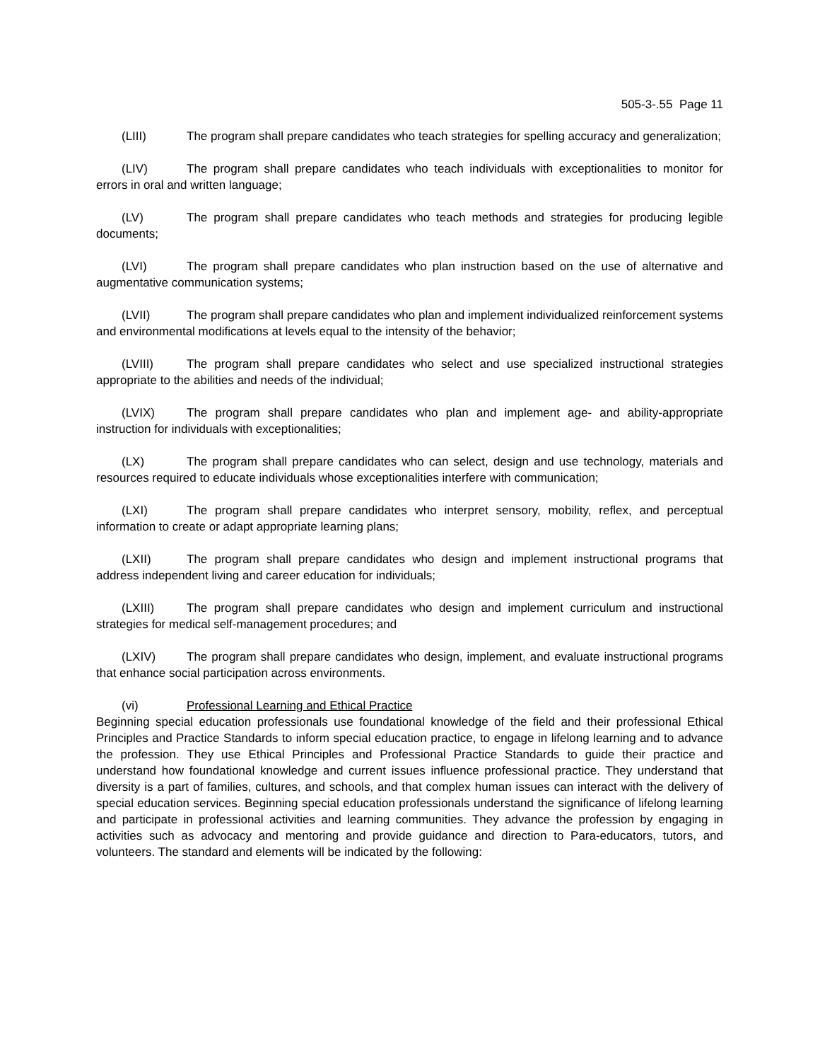505-3-.55 Page 11
(LIII) The program shall prepare candidates who teach strategies for spelling accuracy and generalization;
(LIV) The program shall prepare candidates who teach individuals with exceptionalities to monitor for errors in oral and written language;
(LV) The program shall prepare candidates who teach methods and strategies for producing legible documents;
(LVI) The program shall prepare candidates who plan instruction based on the use of alternative and augmentative communication systems;
(LVII) The program shall prepare candidates who plan and implement individualized reinforcement systems and environmental modifications at levels equal to the intensity of the behavior;
(LVIII) The program shall prepare candidates who select and use specialized instructional strategies appropriate to the abilities and needs of the individual;
(LVIX) The program shall prepare candidates who plan and implement age- and ability-appropriate instruction for individuals with exceptionalities;
(LX) The program shall prepare candidates who can select, design and use technology, materials and resources required to educate individuals whose exceptionalities interfere with communication;
(LXI) The program shall prepare candidates who interpret sensory, mobility, reflex, and perceptual information to create or adapt appropriate learning plans;
(LXII) The program shall prepare candidates who design and implement instructional programs that address independent living and career education for individuals;
(LXIII) The program shall prepare candidates who design and implement curriculum and instructional strategies for medical self-management procedures; and
(LXIV) The program shall prepare candidates who design, implement, and evaluate instructional programs that enhance social participation across environments.
(vi) Professional Learning and Ethical Practice
Beginning special education professionals use foundational knowledge of the field and their professional Ethical Principles and Practice Standards to inform special education practice, to engage in lifelong learning and to advance the profession. They use Ethical Principles and Professional Practice Standards to guide their practice and understand how foundational knowledge and current issues influence professional practice. They understand that diversity is a part of families, cultures, and schools, and that complex human issues can interact with the delivery of special education services. Beginning special education professionals understand the significance of lifelong learning and participate in professional activities and learning communities. They advance the profession by engaging in activities such as advocacy and mentoring and provide guidance and direction to Para-educators, tutors, and volunteers. The standard and elements will be indicated by the following: